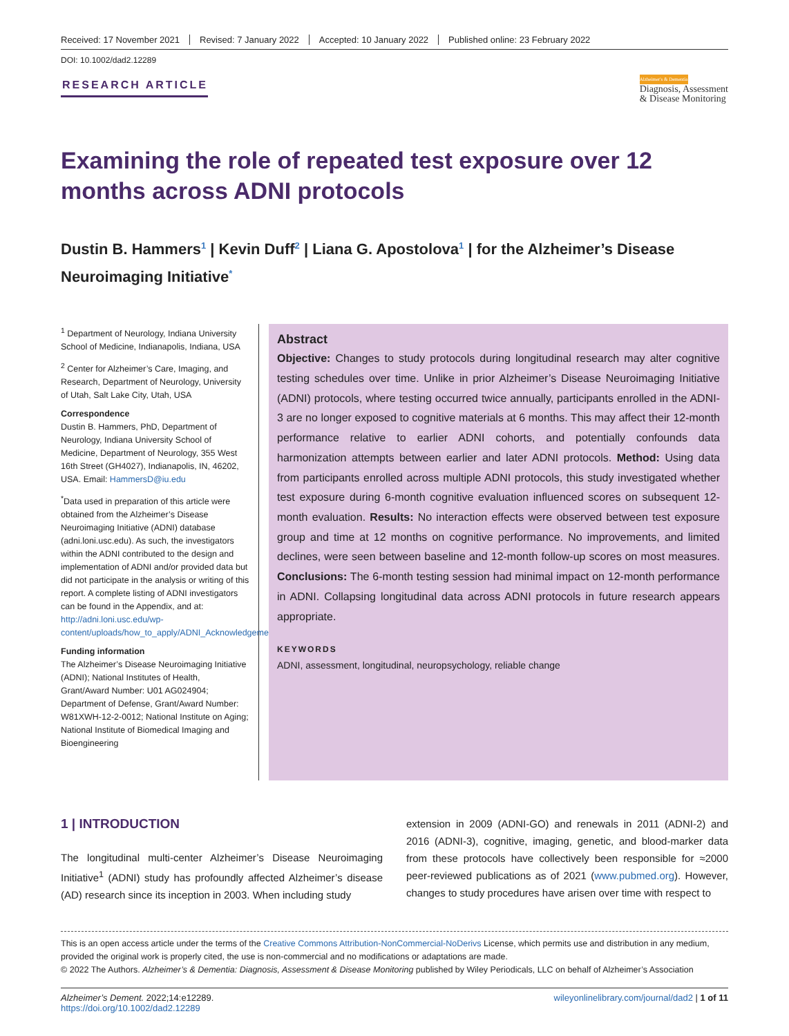Received: 17 November 2021 Revised: 7 January 2022 Accepted: 10 January 2022 Published online: 23 February 2022
DOI: 10.1002/dad2.12289
RESEARCH ARTICLE
Alzheimer's & Dementia
Diagnosis, Assessment
& Disease Monitoring
Examining the role of repeated test exposure over 12 months across ADNI protocols
Dustin B. Hammers<sup>1</sup> | Kevin Duff<sup>2</sup> | Liana G. Apostolova<sup>1</sup> | for the Alzheimer’s Disease Neuroimaging Initiative<sup>*</sup>
<sup>1</sup> Department of Neurology, Indiana University School of Medicine, Indianapolis, Indiana, USA
<sup>2</sup> Center for Alzheimer’s Care, Imaging, and Research, Department of Neurology, University of Utah, Salt Lake City, Utah, USA
Correspondence
Dustin B. Hammers, PhD, Department of Neurology, Indiana University School of Medicine, Department of Neurology, 355 West 16th Street (GH4027), Indianapolis, IN, 46202, USA. Email: HammersD@iu.edu
<sup>*</sup> Data used in preparation of this article were obtained from the Alzheimer’s Disease Neuroimaging Initiative (ADNI) database (adni.loni.usc.edu). As such, the investigators within the ADNI contributed to the design and implementation of ADNI and/or provided data but did not participate in the analysis or writing of this report. A complete listing of ADNI investigators can be found in the Appendix, and at: http://adni.loni.usc.edu/wp-content/uploads/how_to_apply/ADNI_Acknowledgement_List.pdf
Funding information
The Alzheimer’s Disease Neuroimaging Initiative (ADNI); National Institutes of Health, Grant/Award Number: U01 AG024904; Department of Defense, Grant/Award Number: W81XWH-12-2-0012; National Institute on Aging; National Institute of Biomedical Imaging and Bioengineering
Abstract
Objective: Changes to study protocols during longitudinal research may alter cognitive testing schedules over time. Unlike in prior Alzheimer’s Disease Neuroimaging Initiative (ADNI) protocols, where testing occurred twice annually, participants enrolled in the ADNI-3 are no longer exposed to cognitive materials at 6 months. This may affect their 12-month performance relative to earlier ADNI cohorts, and potentially confounds data harmonization attempts between earlier and later ADNI protocols. Method: Using data from participants enrolled across multiple ADNI protocols, this study investigated whether test exposure during 6-month cognitive evaluation influenced scores on subsequent 12-month evaluation. Results: No interaction effects were observed between test exposure group and time at 12 months on cognitive performance. No improvements, and limited declines, were seen between baseline and 12-month follow-up scores on most measures. Conclusions: The 6-month testing session had minimal impact on 12-month performance in ADNI. Collapsing longitudinal data across ADNI protocols in future research appears appropriate.
KEYWORDS
ADNI, assessment, longitudinal, neuropsychology, reliable change
1 | INTRODUCTION
The longitudinal multi-center Alzheimer’s Disease Neuroimaging Initiative<sup>1</sup> (ADNI) study has profoundly affected Alzheimer’s disease (AD) research since its inception in 2003. When including study
extension in 2009 (ADNI-GO) and renewals in 2011 (ADNI-2) and 2016 (ADNI-3), cognitive, imaging, genetic, and blood-marker data from these protocols have collectively been responsible for ≈2000 peer-reviewed publications as of 2021 (www.pubmed.org). However, changes to study procedures have arisen over time with respect to
This is an open access article under the terms of the Creative Commons Attribution-NonCommercial-NoDerivs License, which permits use and distribution in any medium, provided the original work is properly cited, the use is non-commercial and no modifications or adaptations are made.
© 2022 The Authors. Alzheimer’s & Dementia: Diagnosis, Assessment & Disease Monitoring published by Wiley Periodicals, LLC on behalf of Alzheimer’s Association
Alzheimer’s Dement. 2022;14:e12289.
https://doi.org/10.1002/dad2.12289
wileyonlinelibrary.com/journal/dad2 | 1 of 11